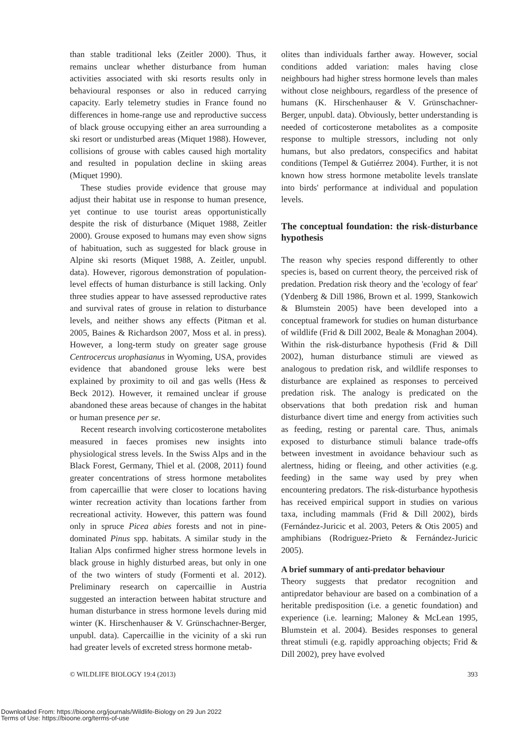than stable traditional leks (Zeitler 2000). Thus, it remains unclear whether disturbance from human activities associated with ski resorts results only in behavioural responses or also in reduced carrying capacity. Early telemetry studies in France found no differences in home-range use and reproductive success of black grouse occupying either an area surrounding a ski resort or undisturbed areas (Miquet 1988). However, collisions of grouse with cables caused high mortality and resulted in population decline in skiing areas (Miquet 1990).
These studies provide evidence that grouse may adjust their habitat use in response to human presence, yet continue to use tourist areas opportunistically despite the risk of disturbance (Miquet 1988, Zeitler 2000). Grouse exposed to humans may even show signs of habituation, such as suggested for black grouse in Alpine ski resorts (Miquet 1988, A. Zeitler, unpubl. data). However, rigorous demonstration of population-level effects of human disturbance is still lacking. Only three studies appear to have assessed reproductive rates and survival rates of grouse in relation to disturbance levels, and neither shows any effects (Pitman et al. 2005, Baines & Richardson 2007, Moss et al. in press). However, a long-term study on greater sage grouse Centrocercus urophasianus in Wyoming, USA, provides evidence that abandoned grouse leks were best explained by proximity to oil and gas wells (Hess & Beck 2012). However, it remained unclear if grouse abandoned these areas because of changes in the habitat or human presence per se.
Recent research involving corticosterone metabolites measured in faeces promises new insights into physiological stress levels. In the Swiss Alps and in the Black Forest, Germany, Thiel et al. (2008, 2011) found greater concentrations of stress hormone metabolites from capercaillie that were closer to locations having winter recreation activity than locations farther from recreational activity. However, this pattern was found only in spruce Picea abies forests and not in pine-dominated Pinus spp. habitats. A similar study in the Italian Alps confirmed higher stress hormone levels in black grouse in highly disturbed areas, but only in one of the two winters of study (Formenti et al. 2012). Preliminary research on capercaillie in Austria suggested an interaction between habitat structure and human disturbance in stress hormone levels during mid winter (K. Hirschenhauser & V. Grünschachner-Berger, unpubl. data). Capercaillie in the vicinity of a ski run had greater levels of excreted stress hormone metab-
olites than individuals farther away. However, social conditions added variation: males having close neighbours had higher stress hormone levels than males without close neighbours, regardless of the presence of humans (K. Hirschenhauser & V. Grünschachner-Berger, unpubl. data). Obviously, better understanding is needed of corticosterone metabolites as a composite response to multiple stressors, including not only humans, but also predators, conspecifics and habitat conditions (Tempel & Gutiérrez 2004). Further, it is not known how stress hormone metabolite levels translate into birds' performance at individual and population levels.
The conceptual foundation: the risk-disturbance hypothesis
The reason why species respond differently to other species is, based on current theory, the perceived risk of predation. Predation risk theory and the 'ecology of fear' (Ydenberg & Dill 1986, Brown et al. 1999, Stankowich & Blumstein 2005) have been developed into a conceptual framework for studies on human disturbance of wildlife (Frid & Dill 2002, Beale & Monaghan 2004). Within the risk-disturbance hypothesis (Frid & Dill 2002), human disturbance stimuli are viewed as analogous to predation risk, and wildlife responses to disturbance are explained as responses to perceived predation risk. The analogy is predicated on the observations that both predation risk and human disturbance divert time and energy from activities such as feeding, resting or parental care. Thus, animals exposed to disturbance stimuli balance trade-offs between investment in avoidance behaviour such as alertness, hiding or fleeing, and other activities (e.g. feeding) in the same way used by prey when encountering predators. The risk-disturbance hypothesis has received empirical support in studies on various taxa, including mammals (Frid & Dill 2002), birds (Fernández-Juricic et al. 2003, Peters & Otis 2005) and amphibians (Rodriguez-Prieto & Fernández-Juricic 2005).
A brief summary of anti-predator behaviour
Theory suggests that predator recognition and antipredator behaviour are based on a combination of a heritable predisposition (i.e. a genetic foundation) and experience (i.e. learning; Maloney & McLean 1995, Blumstein et al. 2004). Besides responses to general threat stimuli (e.g. rapidly approaching objects; Frid & Dill 2002), prey have evolved
© WILDLIFE BIOLOGY 19:4 (2013) 393
Downloaded From: https://bioone.org/journals/Wildlife-Biology on 29 Jun 2022
Terms of Use: https://bioone.org/terms-of-use